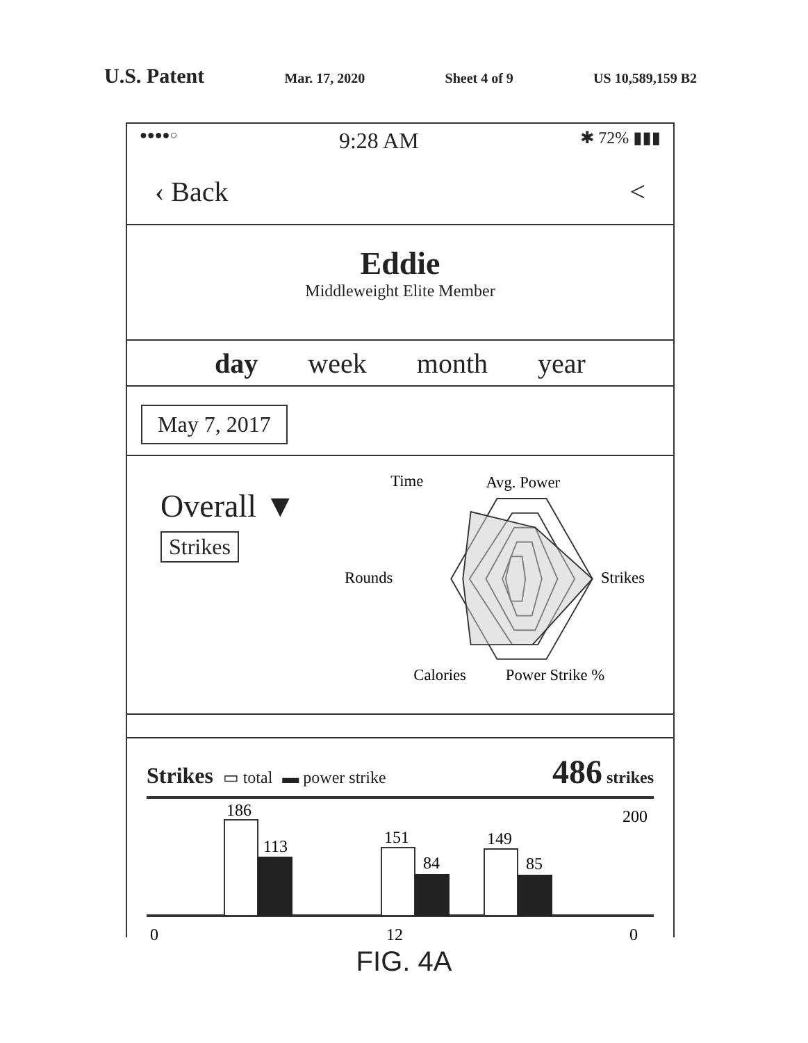U.S. Patent Mar. 17, 2020 Sheet 4 of 9 US 10,589,159 B2
●●●●○ 9:28 AM ✱ 72% ▮▮▮
‹ Back <
Eddie
Middleweight Elite Member
day week month year
May 7, 2017
Overall ▼
Strikes
Time
Avg. Power
Rounds
Strikes
Calories
Power Strike %
Strikes ▭ total ▬ power strike 486 strikes
200
186
113
151
84
149
85
0
12
0
FIG. 4A